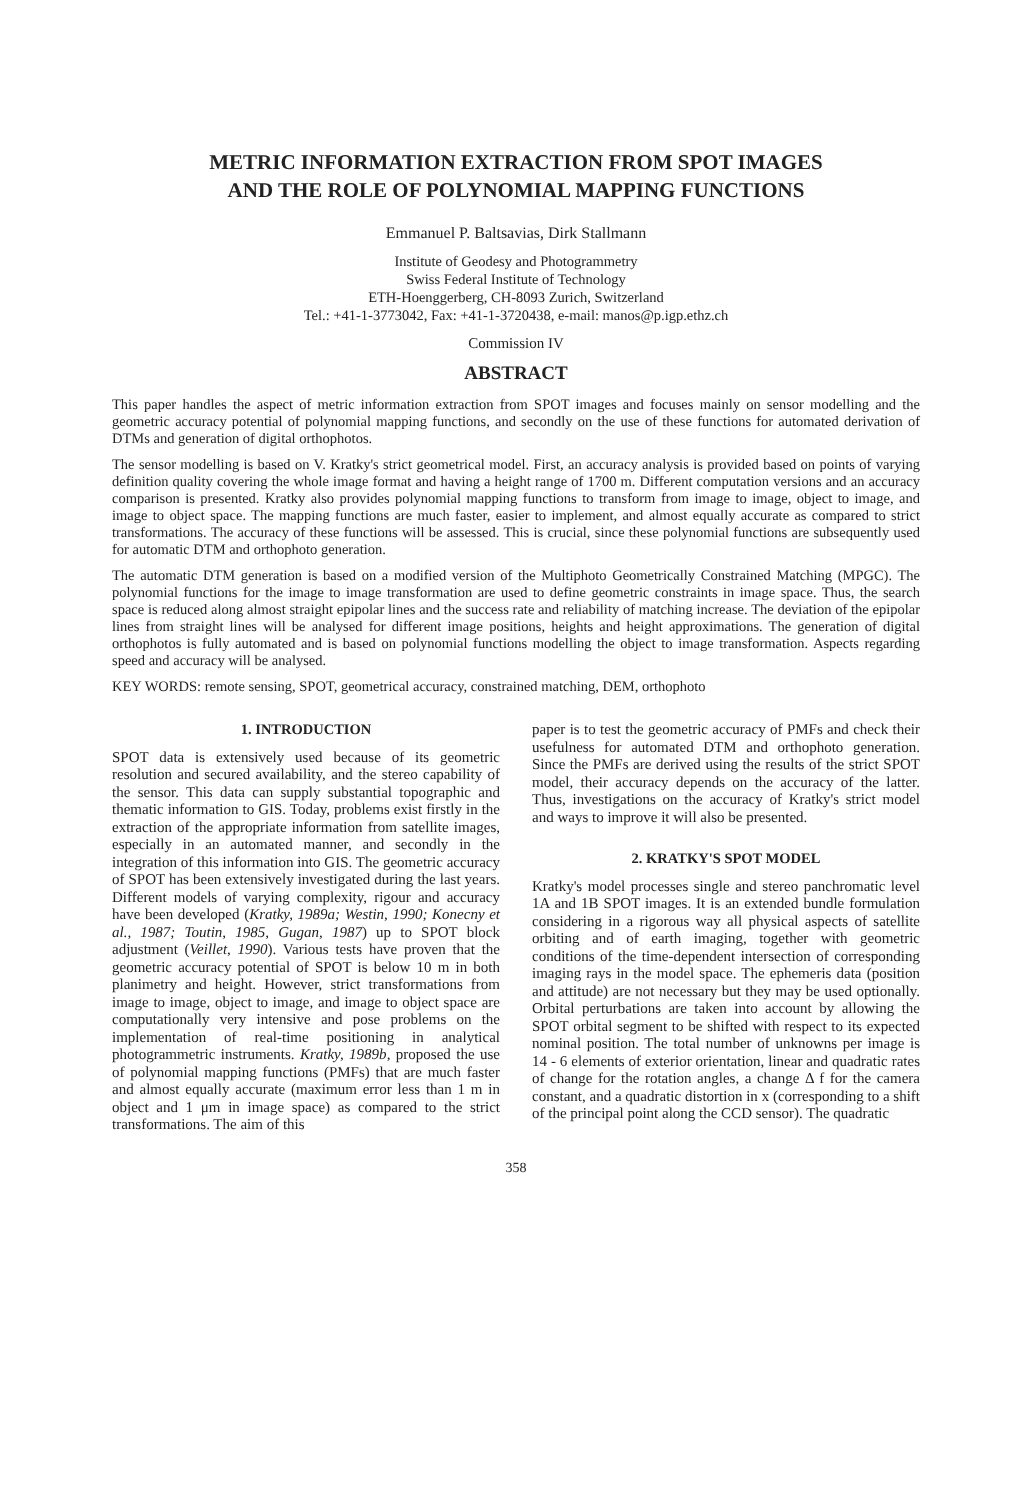METRIC INFORMATION EXTRACTION FROM SPOT IMAGES
AND THE ROLE OF POLYNOMIAL MAPPING FUNCTIONS
Emmanuel P. Baltsavias, Dirk Stallmann
Institute of Geodesy and Photogrammetry
Swiss Federal Institute of Technology
ETH-Hoenggerberg, CH-8093 Zurich, Switzerland
Tel.: +41-1-3773042, Fax: +41-1-3720438, e-mail: manos@p.igp.ethz.ch
Commission IV
ABSTRACT
This paper handles the aspect of metric information extraction from SPOT images and focuses mainly on sensor modelling and the geometric accuracy potential of polynomial mapping functions, and secondly on the use of these functions for automated derivation of DTMs and generation of digital orthophotos.
The sensor modelling is based on V. Kratky's strict geometrical model. First, an accuracy analysis is provided based on points of varying definition quality covering the whole image format and having a height range of 1700 m. Different computation versions and an accuracy comparison is presented. Kratky also provides polynomial mapping functions to transform from image to image, object to image, and image to object space. The mapping functions are much faster, easier to implement, and almost equally accurate as compared to strict transformations. The accuracy of these functions will be assessed. This is crucial, since these polynomial functions are subsequently used for automatic DTM and orthophoto generation.
The automatic DTM generation is based on a modified version of the Multiphoto Geometrically Constrained Matching (MPGC). The polynomial functions for the image to image transformation are used to define geometric constraints in image space. Thus, the search space is reduced along almost straight epipolar lines and the success rate and reliability of matching increase. The deviation of the epipolar lines from straight lines will be analysed for different image positions, heights and height approximations. The generation of digital orthophotos is fully automated and is based on polynomial functions modelling the object to image transformation. Aspects regarding speed and accuracy will be analysed.
KEY WORDS: remote sensing, SPOT, geometrical accuracy, constrained matching, DEM, orthophoto
1. INTRODUCTION
SPOT data is extensively used because of its geometric resolution and secured availability, and the stereo capability of the sensor. This data can supply substantial topographic and thematic information to GIS. Today, problems exist firstly in the extraction of the appropriate information from satellite images, especially in an automated manner, and secondly in the integration of this information into GIS. The geometric accuracy of SPOT has been extensively investigated during the last years. Different models of varying complexity, rigour and accuracy have been developed (Kratky, 1989a; Westin, 1990; Konecny et al., 1987; Toutin, 1985, Gugan, 1987) up to SPOT block adjustment (Veillet, 1990). Various tests have proven that the geometric accuracy potential of SPOT is below 10 m in both planimetry and height. However, strict transformations from image to image, object to image, and image to object space are computationally very intensive and pose problems on the implementation of real-time positioning in analytical photogrammetric instruments. Kratky, 1989b, proposed the use of polynomial mapping functions (PMFs) that are much faster and almost equally accurate (maximum error less than 1 m in object and 1 μm in image space) as compared to the strict transformations. The aim of this
paper is to test the geometric accuracy of PMFs and check their usefulness for automated DTM and orthophoto generation. Since the PMFs are derived using the results of the strict SPOT model, their accuracy depends on the accuracy of the latter. Thus, investigations on the accuracy of Kratky's strict model and ways to improve it will also be presented.
2. KRATKY'S SPOT MODEL
Kratky's model processes single and stereo panchromatic level 1A and 1B SPOT images. It is an extended bundle formulation considering in a rigorous way all physical aspects of satellite orbiting and of earth imaging, together with geometric conditions of the time-dependent intersection of corresponding imaging rays in the model space. The ephemeris data (position and attitude) are not necessary but they may be used optionally. Orbital perturbations are taken into account by allowing the SPOT orbital segment to be shifted with respect to its expected nominal position. The total number of unknowns per image is 14 - 6 elements of exterior orientation, linear and quadratic rates of change for the rotation angles, a change Δ f for the camera constant, and a quadratic distortion in x (corresponding to a shift of the principal point along the CCD sensor). The quadratic
358